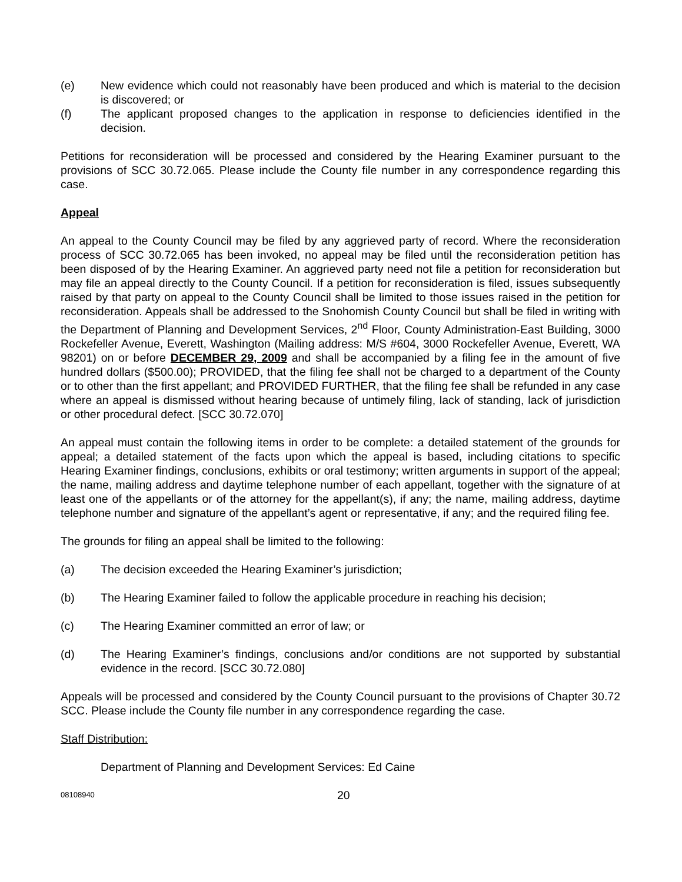(e) New evidence which could not reasonably have been produced and which is material to the decision is discovered; or
(f) The applicant proposed changes to the application in response to deficiencies identified in the decision.
Petitions for reconsideration will be processed and considered by the Hearing Examiner pursuant to the provisions of SCC 30.72.065. Please include the County file number in any correspondence regarding this case.
Appeal
An appeal to the County Council may be filed by any aggrieved party of record. Where the reconsideration process of SCC 30.72.065 has been invoked, no appeal may be filed until the reconsideration petition has been disposed of by the Hearing Examiner. An aggrieved party need not file a petition for reconsideration but may file an appeal directly to the County Council. If a petition for reconsideration is filed, issues subsequently raised by that party on appeal to the County Council shall be limited to those issues raised in the petition for reconsideration. Appeals shall be addressed to the Snohomish County Council but shall be filed in writing with the Department of Planning and Development Services, 2<sup>nd</sup> Floor, County Administration-East Building, 3000 Rockefeller Avenue, Everett, Washington (Mailing address: M/S #604, 3000 Rockefeller Avenue, Everett, WA 98201) on or before DECEMBER 29, 2009 and shall be accompanied by a filing fee in the amount of five hundred dollars ($500.00); PROVIDED, that the filing fee shall not be charged to a department of the County or to other than the first appellant; and PROVIDED FURTHER, that the filing fee shall be refunded in any case where an appeal is dismissed without hearing because of untimely filing, lack of standing, lack of jurisdiction or other procedural defect. [SCC 30.72.070]
An appeal must contain the following items in order to be complete: a detailed statement of the grounds for appeal; a detailed statement of the facts upon which the appeal is based, including citations to specific Hearing Examiner findings, conclusions, exhibits or oral testimony; written arguments in support of the appeal; the name, mailing address and daytime telephone number of each appellant, together with the signature of at least one of the appellants or of the attorney for the appellant(s), if any; the name, mailing address, daytime telephone number and signature of the appellant’s agent or representative, if any; and the required filing fee.
The grounds for filing an appeal shall be limited to the following:
(a) The decision exceeded the Hearing Examiner’s jurisdiction;
(b) The Hearing Examiner failed to follow the applicable procedure in reaching his decision;
(c) The Hearing Examiner committed an error of law; or
(d) The Hearing Examiner’s findings, conclusions and/or conditions are not supported by substantial evidence in the record. [SCC 30.72.080]
Appeals will be processed and considered by the County Council pursuant to the provisions of Chapter 30.72 SCC. Please include the County file number in any correspondence regarding the case.
Staff Distribution:
Department of Planning and Development Services: Ed Caine
08108940 20